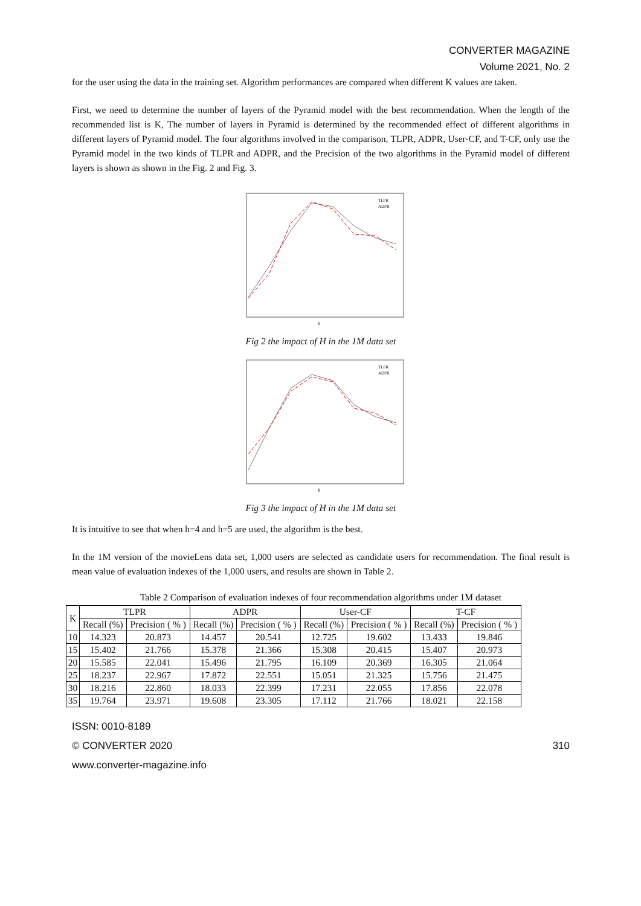CONVERTER MAGAZINE
Volume 2021, No. 2
for the user using the data in the training set. Algorithm performances are compared when different K values are taken.
First, we need to determine the number of layers of the Pyramid model with the best recommendation. When the length of the recommended list is K, The number of layers in Pyramid is determined by the recommended effect of different algorithms in different layers of Pyramid model. The four algorithms involved in the comparison, TLPR, ADPR, User-CF, and T-CF, only use the Pyramid model in the two kinds of TLPR and ADPR, and the Precision of the two algorithms in the Pyramid model of different layers is shown as shown in the Fig. 2 and Fig. 3.
h
TLPR
ADPR
Fig 2 the impact of H in the 1M data set
h
TLPR
ADPR
Fig 3 the impact of H in the 1M data set
It is intuitive to see that when h=4 and h=5 are used, the algorithm is the best.
In the 1M version of the movieLens data set, 1,000 users are selected as candidate users for recommendation. The final result is mean value of evaluation indexes of the 1,000 users, and results are shown in Table 2.
Table 2 Comparison of evaluation indexes of four recommendation algorithms under 1M dataset
| K | TLPR | | ADPR | | User-CF | | T-CF | |
| --- | --- | --- | --- | --- | --- | --- | --- | --- |
| | Recall (%) | Precision ( % ) | Recall (%) | Precision ( % ) | Recall (%) | Precision ( % ) | Recall (%) | Precision ( % ) |
| 10 | 14.323 | 20.873 | 14.457 | 20.541 | 12.725 | 19.602 | 13.433 | 19.846 |
| 15 | 15.402 | 21.766 | 15.378 | 21.366 | 15.308 | 20.415 | 15.407 | 20.973 |
| 20 | 15.585 | 22.041 | 15.496 | 21.795 | 16.109 | 20.369 | 16.305 | 21.064 |
| 25 | 18.237 | 22.967 | 17.872 | 22.551 | 15.051 | 21.325 | 15.756 | 21.475 |
| 30 | 18.216 | 22.860 | 18.033 | 22.399 | 17.231 | 22.055 | 17.856 | 22.078 |
| 35 | 19.764 | 23.971 | 19.608 | 23.305 | 17.112 | 21.766 | 18.021 | 22.158 |
ISSN: 0010-8189
© CONVERTER 2020 310
www.converter-magazine.info